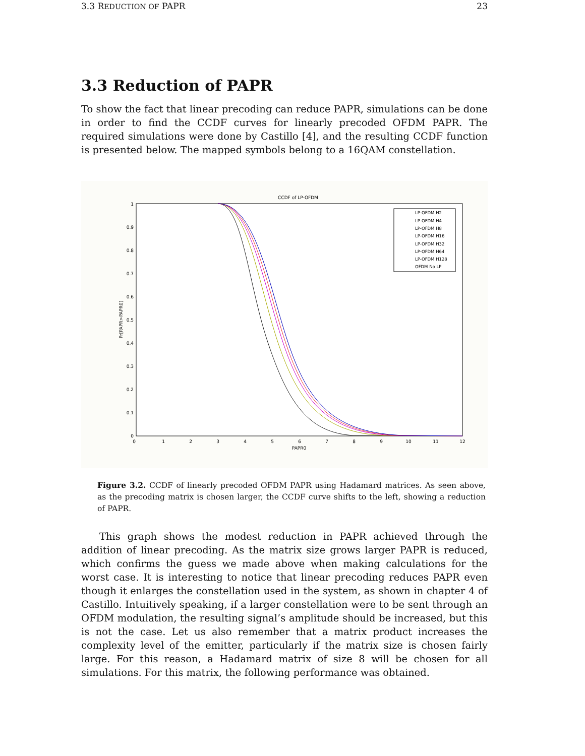3.3 REDUCTION OF PAPR 23
3.3 Reduction of PAPR
To show the fact that linear precoding can reduce PAPR, simulations can be done in order to find the CCDF curves for linearly precoded OFDM PAPR. The required simulations were done by Castillo [4], and the resulting CCDF function is presented below. The mapped symbols belong to a 16QAM constellation.
CCDF of LP-OFDM
1
0.9
0.8
0.7
0.6
0.5
0.4
0.3
0.2
0.1
0
0
1
2
3
4
5
6
7
8
9
10
11
12
PAPR0
Pr[PAPR>PAPR0]
LP-OFDM H2
LP-OFDM H4
LP-OFDM H8
LP-OFDM H16
LP-OFDM H32
LP-OFDM H64
LP-OFDM H128
OFDM No LP
Figure 3.2. CCDF of linearly precoded OFDM PAPR using Hadamard matrices. As seen above, as the precoding matrix is chosen larger, the CCDF curve shifts to the left, showing a reduction of PAPR.
This graph shows the modest reduction in PAPR achieved through the addition of linear precoding. As the matrix size grows larger PAPR is reduced, which confirms the guess we made above when making calculations for the worst case. It is interesting to notice that linear precoding reduces PAPR even though it enlarges the constellation used in the system, as shown in chapter 4 of Castillo. Intuitively speaking, if a larger constellation were to be sent through an OFDM modulation, the resulting signal’s amplitude should be increased, but this is not the case. Let us also remember that a matrix product increases the complexity level of the emitter, particularly if the matrix size is chosen fairly large. For this reason, a Hadamard matrix of size 8 will be chosen for all simulations. For this matrix, the following performance was obtained.